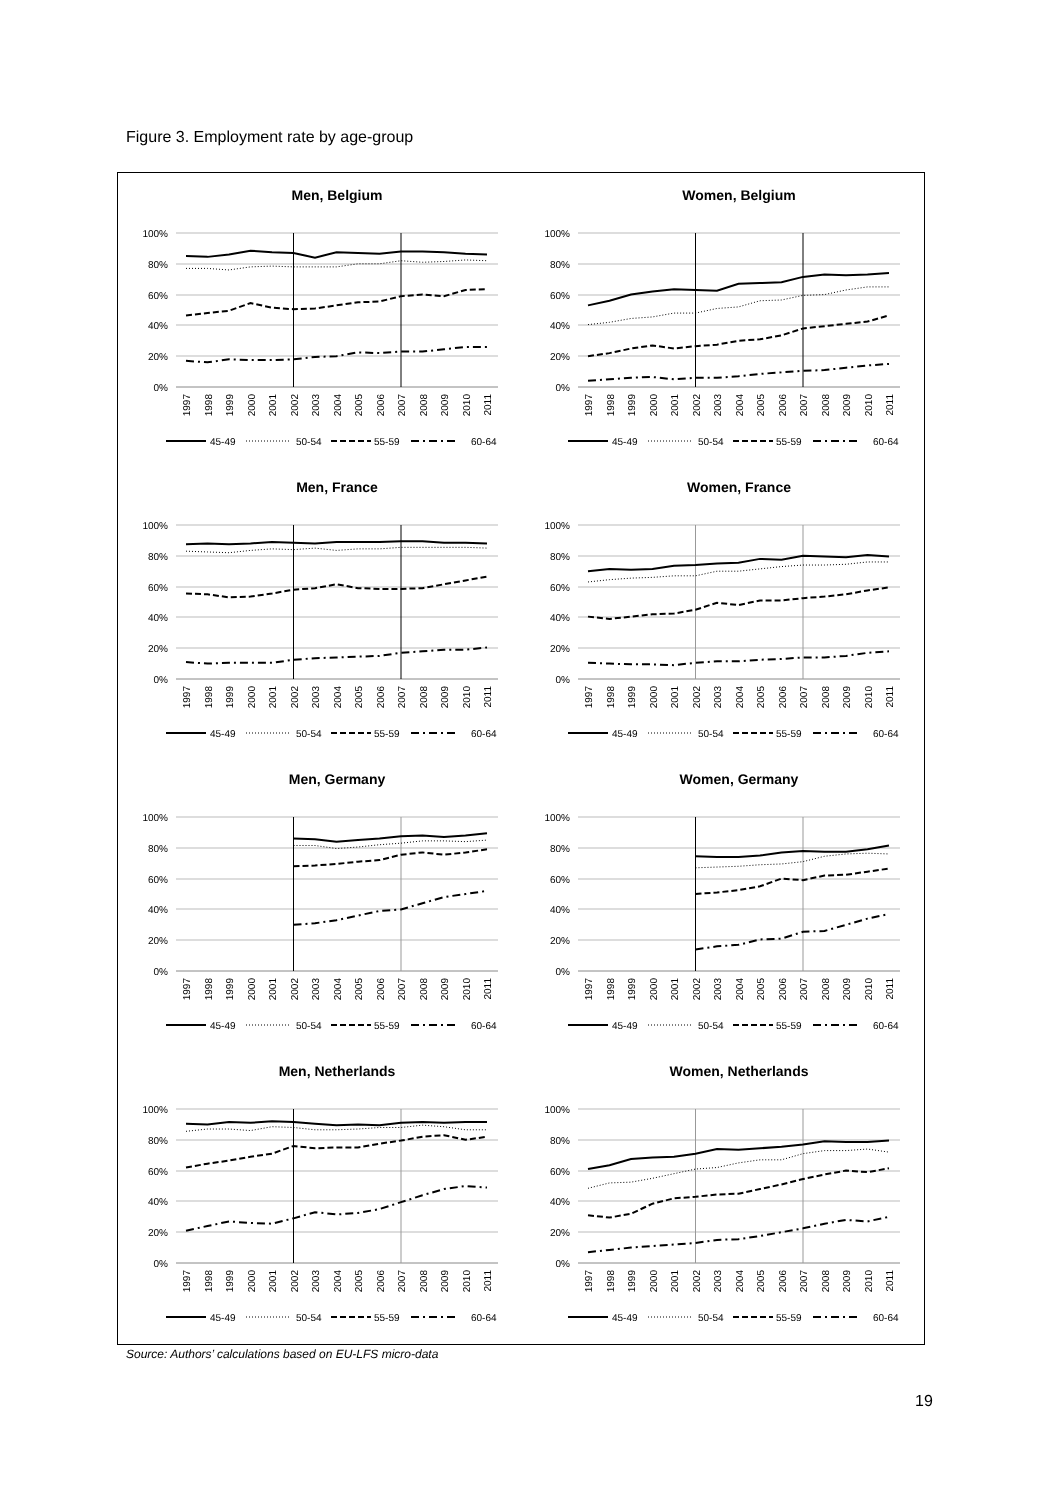Figure 3. Employment rate by age-group
Men, Belgium
100%
80%
60%
40%
20%
0%
1997
1998
1999
2000
2001
2002
2003
2004
2005
2006
2007
2008
2009
2010
2011
45-49
50-54
55-59
60-64
Women, Belgium
100%
80%
60%
40%
20%
0%
1997
1998
1999
2000
2001
2002
2003
2004
2005
2006
2007
2008
2009
2010
2011
45-49
50-54
55-59
60-64
Men, France
100%
80%
60%
40%
20%
0%
1997
1998
1999
2000
2001
2002
2003
2004
2005
2006
2007
2008
2009
2010
2011
45-49
50-54
55-59
60-64
Women, France
100%
80%
60%
40%
20%
0%
1997
1998
1999
2000
2001
2002
2003
2004
2005
2006
2007
2008
2009
2010
2011
45-49
50-54
55-59
60-64
Men, Germany
100%
80%
60%
40%
20%
0%
1997
1998
1999
2000
2001
2002
2003
2004
2005
2006
2007
2008
2009
2010
2011
45-49
50-54
55-59
60-64
Women, Germany
100%
80%
60%
40%
20%
0%
1997
1998
1999
2000
2001
2002
2003
2004
2005
2006
2007
2008
2009
2010
2011
45-49
50-54
55-59
60-64
Men, Netherlands
100%
80%
60%
40%
20%
0%
1997
1998
1999
2000
2001
2002
2003
2004
2005
2006
2007
2008
2009
2010
2011
45-49
50-54
55-59
60-64
Women, Netherlands
100%
80%
60%
40%
20%
0%
1997
1998
1999
2000
2001
2002
2003
2004
2005
2006
2007
2008
2009
2010
2011
45-49
50-54
55-59
60-64
Source: Authors’ calculations based on EU-LFS micro-data
19